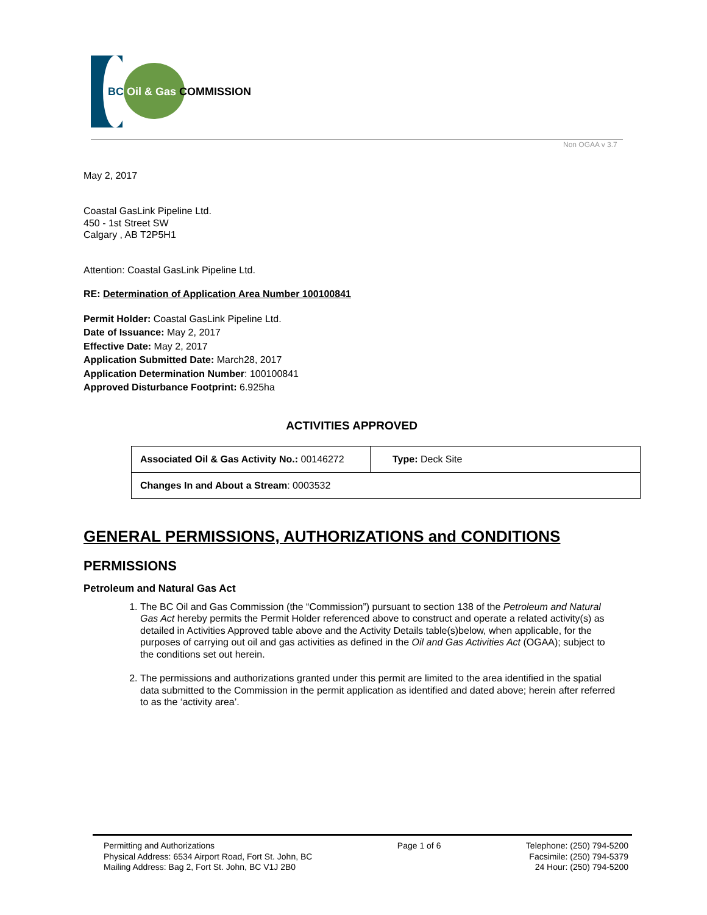BC Oil & Gas COMMISSION
Non OGAA v 3.7
May 2, 2017
Coastal GasLink Pipeline Ltd.
450 - 1st Street SW
Calgary , AB T2P5H1
Attention: Coastal GasLink Pipeline Ltd.
RE: Determination of Application Area Number 100100841
Permit Holder: Coastal GasLink Pipeline Ltd.
Date of Issuance: May 2, 2017
Effective Date: May 2, 2017
Application Submitted Date: March28, 2017
Application Determination Number: 100100841
Approved Disturbance Footprint: 6.925ha
ACTIVITIES APPROVED
| Associated Oil & Gas Activity No.: 00146272 | Type: Deck Site |
| Changes In and About a Stream : 0003532 | |
GENERAL PERMISSIONS, AUTHORIZATIONS and CONDITIONS
PERMISSIONS
Petroleum and Natural Gas Act
1. The BC Oil and Gas Commission (the “Commission”) pursuant to section 138 of the Petroleum and Natural Gas Act hereby permits the Permit Holder referenced above to construct and operate a related activity(s) as detailed in Activities Approved table above and the Activity Details table(s)below, when applicable, for the purposes of carrying out oil and gas activities as defined in the Oil and Gas Activities Act (OGAA); subject to the conditions set out herein.
2. The permissions and authorizations granted under this permit are limited to the area identified in the spatial data submitted to the Commission in the permit application as identified and dated above; herein after referred to as the ‘activity area’.
Permitting and Authorizations
Physical Address: 6534 Airport Road, Fort St. John, BC
Mailing Address: Bag 2, Fort St. John, BC V1J 2B0
Page 1 of 6 Telephone: (250) 794-5200
Facsimile: (250) 794-5379
24 Hour: (250) 794-5200